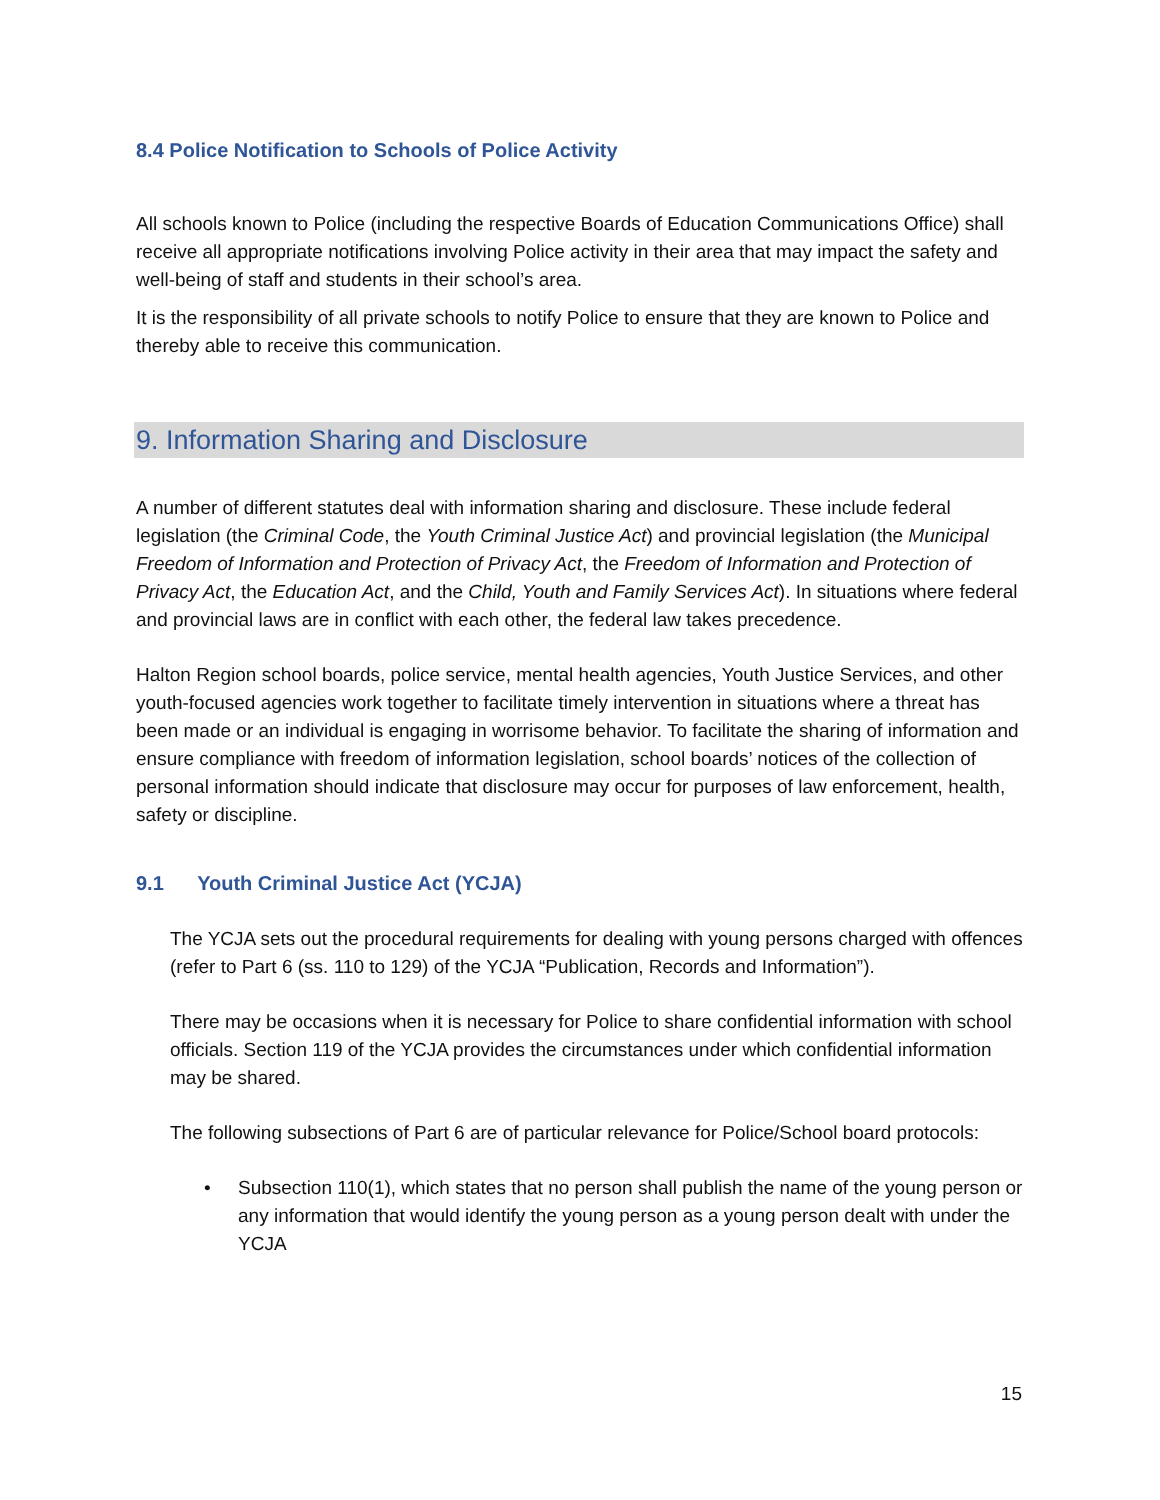8.4 Police Notification to Schools of Police Activity
All schools known to Police (including the respective Boards of Education Communications Office) shall receive all appropriate notifications involving Police activity in their area that may impact the safety and well-being of staff and students in their school’s area.
It is the responsibility of all private schools to notify Police to ensure that they are known to Police and thereby able to receive this communication.
9. Information Sharing and Disclosure
A number of different statutes deal with information sharing and disclosure. These include federal legislation (the Criminal Code, the Youth Criminal Justice Act) and provincial legislation (the Municipal Freedom of Information and Protection of Privacy Act, the Freedom of Information and Protection of Privacy Act, the Education Act, and the Child, Youth and Family Services Act). In situations where federal and provincial laws are in conflict with each other, the federal law takes precedence.
Halton Region school boards, police service, mental health agencies, Youth Justice Services, and other youth-focused agencies work together to facilitate timely intervention in situations where a threat has been made or an individual is engaging in worrisome behavior. To facilitate the sharing of information and ensure compliance with freedom of information legislation, school boards’ notices of the collection of personal information should indicate that disclosure may occur for purposes of law enforcement, health, safety or discipline.
9.1 Youth Criminal Justice Act (YCJA)
The YCJA sets out the procedural requirements for dealing with young persons charged with offences (refer to Part 6 (ss. 110 to 129) of the YCJA “Publication, Records and Information”).
There may be occasions when it is necessary for Police to share confidential information with school officials. Section 119 of the YCJA provides the circumstances under which confidential information may be shared.
The following subsections of Part 6 are of particular relevance for Police/School board protocols:
• Subsection 110(1), which states that no person shall publish the name of the young person or any information that would identify the young person as a young person dealt with under the YCJA
15